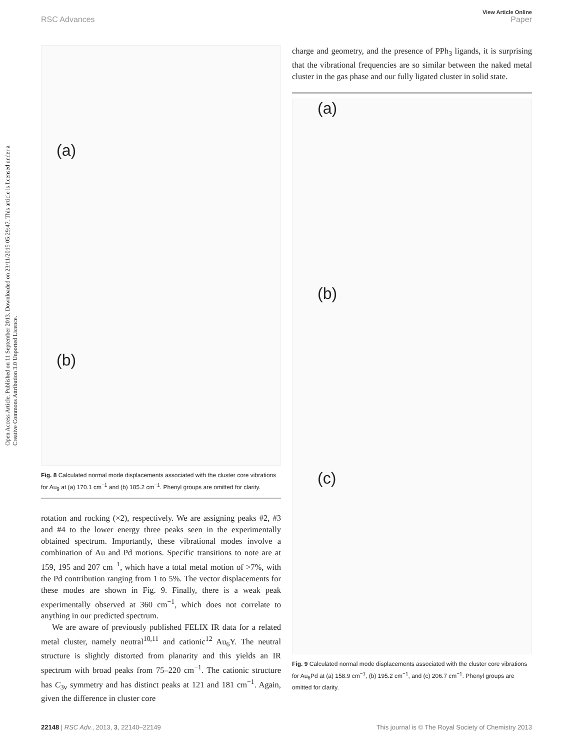View Article Online
RSC Advances Paper
Open Access Article. Published on 11 September 2013. Downloaded on 23/11/2015 05:29:47. This article is licensed under a Creative Commons Attribution 3.0 Unported Licence.
(a)
(b)
Fig. 8 Calculated normal mode displacements associated with the cluster core vibrations for Au<sub>9</sub> at (a) 170.1 cm<sup>−1</sup> and (b) 185.2 cm<sup>−1</sup>. Phenyl groups are omitted for clarity.
rotation and rocking (×2), respectively. We are assigning peaks #2, #3 and #4 to the lower energy three peaks seen in the experimentally obtained spectrum. Importantly, these vibrational modes involve a combination of Au and Pd motions. Specific transitions to note are at 159, 195 and 207 cm<sup>−1</sup>, which have a total metal motion of >7%, with the Pd contribution ranging from 1 to 5%. The vector displacements for these modes are shown in Fig. 9. Finally, there is a weak peak experimentally observed at 360 cm<sup>−1</sup>, which does not correlate to anything in our predicted spectrum.
We are aware of previously published FELIX IR data for a related metal cluster, namely neutral<sup>10,11</sup> and cationic<sup>12</sup> Au<sub>6</sub>Y. The neutral structure is slightly distorted from planarity and this yields an IR spectrum with broad peaks from 75–220 cm<sup>−1</sup>. The cationic structure has C<sub>3v</sub> symmetry and has distinct peaks at 121 and 181 cm<sup>−1</sup>. Again, given the difference in cluster core
charge and geometry, and the presence of PPh<sub>3</sub> ligands, it is surprising that the vibrational frequencies are so similar between the naked metal cluster in the gas phase and our fully ligated cluster in solid state.
(a)
(b)
(c)
Fig. 9 Calculated normal mode displacements associated with the cluster core vibrations for Au<sub>6</sub>Pd at (a) 158.9 cm<sup>−1</sup>, (b) 195.2 cm<sup>−1</sup>, and (c) 206.7 cm<sup>−1</sup>. Phenyl groups are omitted for clarity.
22148 | RSC Adv., 2013, 3, 22140–22149 This journal is © The Royal Society of Chemistry 2013